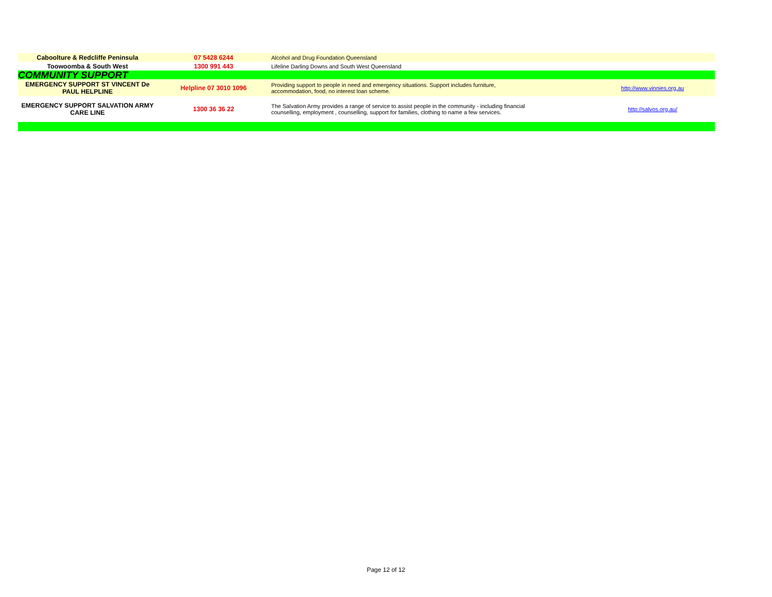| Caboolture & Redcliffe Peninsula | 07 5428 6244 | Alcohol and Drug Foundation Queensland | |
| Toowoomba & South West | 1300 991 443 | Lifeline Darling Downs and South West Queensland | |
| COMMUNITY SUPPORT | | | |
| EMERGENCY SUPPORT ST VINCENT De PAUL HELPLINE | Helpline 07 3010 1096 | Providing support to people in need and emergency situations. Support includes furniture, accommodation, food, no interest loan scheme. | http://www.vinnies.org.au |
| EMERGENCY SUPPORT SALVATION ARMY CARE LINE | 1300 36 36 22 | The Salvation Army provides a range of service to assist people in the community - including financial counselling, employment , counselling, support for families, clothing to name a few services. | http://salvos.org.au/ |
Page 12 of 12